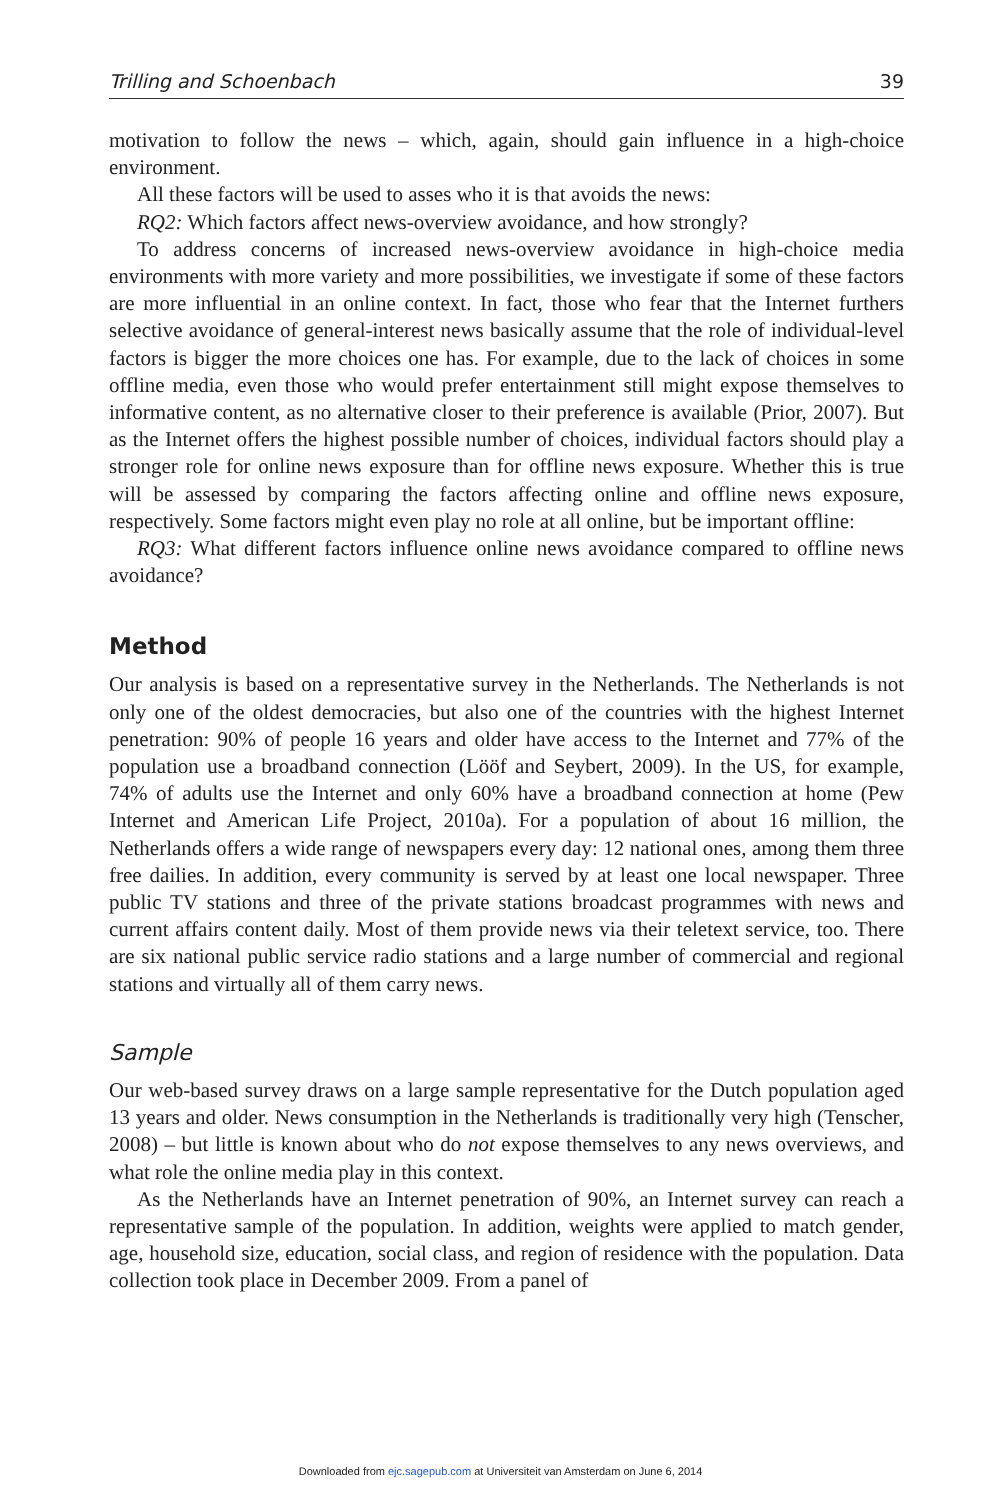Trilling and Schoenbach 39
motivation to follow the news – which, again, should gain influence in a high-choice environment.
All these factors will be used to asses who it is that avoids the news:
RQ2: Which factors affect news-overview avoidance, and how strongly?
To address concerns of increased news-overview avoidance in high-choice media environments with more variety and more possibilities, we investigate if some of these factors are more influential in an online context. In fact, those who fear that the Internet furthers selective avoidance of general-interest news basically assume that the role of individual-level factors is bigger the more choices one has. For example, due to the lack of choices in some offline media, even those who would prefer entertainment still might expose themselves to informative content, as no alternative closer to their preference is available (Prior, 2007). But as the Internet offers the highest possible number of choices, individual factors should play a stronger role for online news exposure than for offline news exposure. Whether this is true will be assessed by comparing the factors affecting online and offline news exposure, respectively. Some factors might even play no role at all online, but be important offline:
RQ3: What different factors influence online news avoidance compared to offline news avoidance?
Method
Our analysis is based on a representative survey in the Netherlands. The Netherlands is not only one of the oldest democracies, but also one of the countries with the highest Internet penetration: 90% of people 16 years and older have access to the Internet and 77% of the population use a broadband connection (Lööf and Seybert, 2009). In the US, for example, 74% of adults use the Internet and only 60% have a broadband connection at home (Pew Internet and American Life Project, 2010a). For a population of about 16 million, the Netherlands offers a wide range of newspapers every day: 12 national ones, among them three free dailies. In addition, every community is served by at least one local newspaper. Three public TV stations and three of the private stations broadcast programmes with news and current affairs content daily. Most of them provide news via their teletext service, too. There are six national public service radio stations and a large number of commercial and regional stations and virtually all of them carry news.
Sample
Our web-based survey draws on a large sample representative for the Dutch population aged 13 years and older. News consumption in the Netherlands is traditionally very high (Tenscher, 2008) – but little is known about who do not expose themselves to any news overviews, and what role the online media play in this context.
As the Netherlands have an Internet penetration of 90%, an Internet survey can reach a representative sample of the population. In addition, weights were applied to match gender, age, household size, education, social class, and region of residence with the population. Data collection took place in December 2009. From a panel of
Downloaded from ejc.sagepub.com at Universiteit van Amsterdam on June 6, 2014